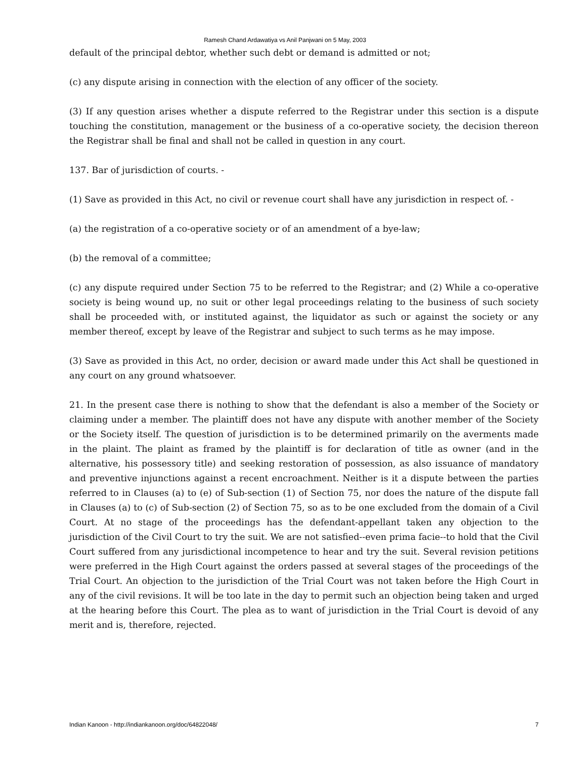Ramesh Chand Ardawatiya vs Anil Panjwani on 5 May, 2003
default of the principal debtor, whether such debt or demand is admitted or not;
(c) any dispute arising in connection with the election of any officer of the society.
(3) If any question arises whether a dispute referred to the Registrar under this section is a dispute touching the constitution, management or the business of a co-operative society, the decision thereon the Registrar shall be final and shall not be called in question in any court.
137. Bar of jurisdiction of courts. -
(1) Save as provided in this Act, no civil or revenue court shall have any jurisdiction in respect of. -
(a) the registration of a co-operative society or of an amendment of a bye-law;
(b) the removal of a committee;
(c) any dispute required under Section 75 to be referred to the Registrar; and (2) While a co-operative society is being wound up, no suit or other legal proceedings relating to the business of such society shall be proceeded with, or instituted against, the liquidator as such or against the society or any member thereof, except by leave of the Registrar and subject to such terms as he may impose.
(3) Save as provided in this Act, no order, decision or award made under this Act shall be questioned in any court on any ground whatsoever.
21. In the present case there is nothing to show that the defendant is also a member of the Society or claiming under a member. The plaintiff does not have any dispute with another member of the Society or the Society itself. The question of jurisdiction is to be determined primarily on the averments made in the plaint. The plaint as framed by the plaintiff is for declaration of title as owner (and in the alternative, his possessory title) and seeking restoration of possession, as also issuance of mandatory and preventive injunctions against a recent encroachment. Neither is it a dispute between the parties referred to in Clauses (a) to (e) of Sub-section (1) of Section 75, nor does the nature of the dispute fall in Clauses (a) to (c) of Sub-section (2) of Section 75, so as to be one excluded from the domain of a Civil Court. At no stage of the proceedings has the defendant-appellant taken any objection to the jurisdiction of the Civil Court to try the suit. We are not satisfied--even prima facie--to hold that the Civil Court suffered from any jurisdictional incompetence to hear and try the suit. Several revision petitions were preferred in the High Court against the orders passed at several stages of the proceedings of the Trial Court. An objection to the jurisdiction of the Trial Court was not taken before the High Court in any of the civil revisions. It will be too late in the day to permit such an objection being taken and urged at the hearing before this Court. The plea as to want of jurisdiction in the Trial Court is devoid of any merit and is, therefore, rejected.
Indian Kanoon - http://indiankanoon.org/doc/64822048/ 7